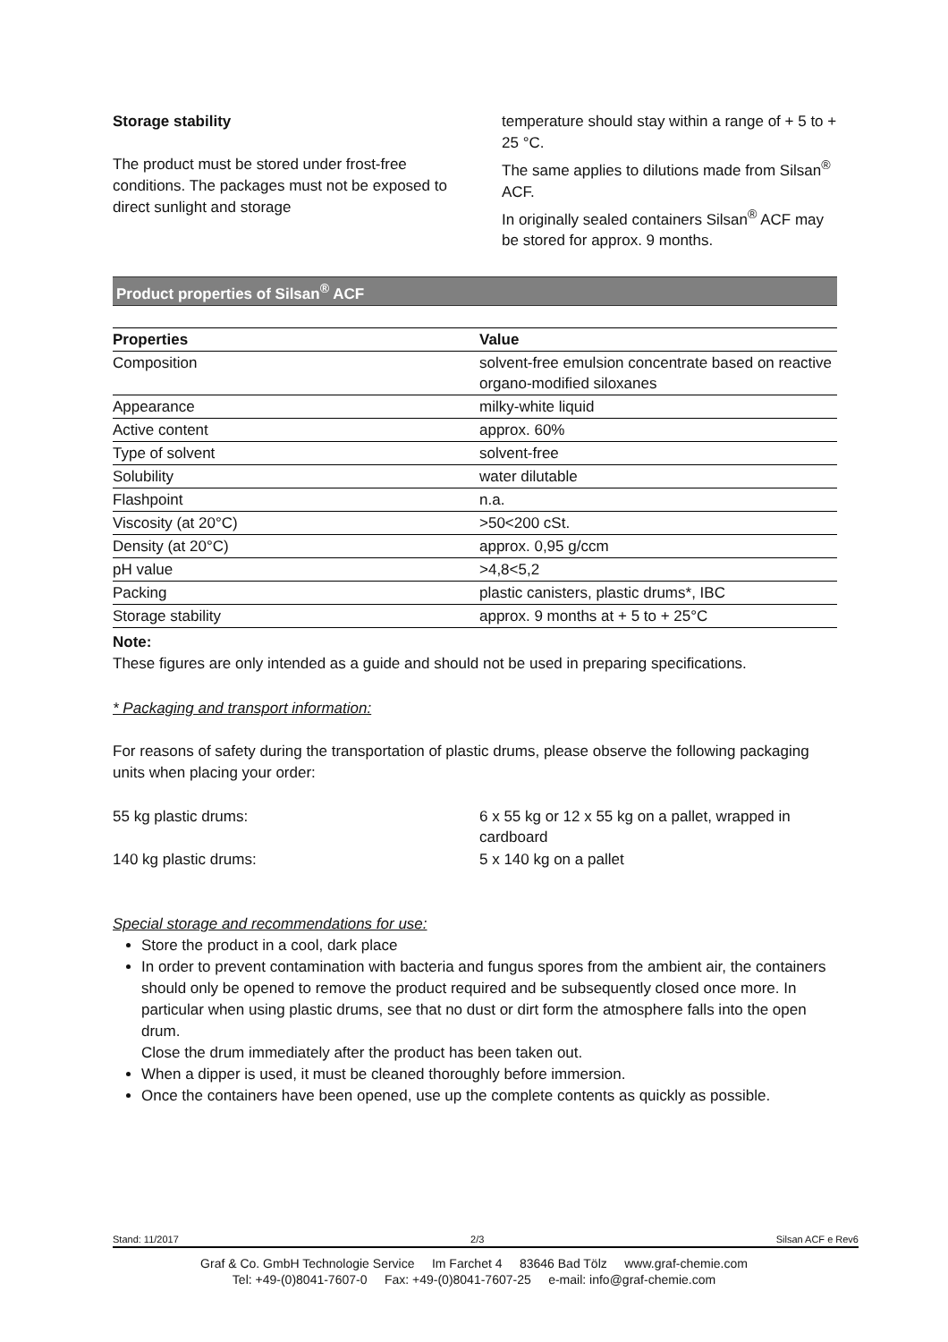Storage stability
The product must be stored under frost-free conditions. The packages must not be exposed to direct sunlight and storage
temperature should stay within a range of + 5 to + 25 °C.
The same applies to dilutions made from Silsan<sup>®</sup> ACF.
In originally sealed containers Silsan<sup>®</sup> ACF may be stored for approx. 9 months.
Product properties of Silsan<sup>®</sup> ACF
| Properties | Value |
| --- | --- |
| Composition | solvent-free emulsion concentrate based on reactive organo-modified siloxanes |
| Appearance | milky-white liquid |
| Active content | approx. 60% |
| Type of solvent | solvent-free |
| Solubility | water dilutable |
| Flashpoint | n.a. |
| Viscosity (at 20°C) | >50<200 cSt. |
| Density (at 20°C) | approx. 0,95 g/ccm |
| pH value | >4,8<5,2 |
| Packing | plastic canisters, plastic drums*, IBC |
| Storage stability | approx. 9 months at + 5 to + 25°C |
Note:
These figures are only intended as a guide and should not be used in preparing specifications.
* Packaging and transport information:
For reasons of safety during the transportation of plastic drums, please observe the following packaging units when placing your order:
| 55 kg plastic drums: | 6 x 55 kg or 12 x 55 kg on a pallet, wrapped in cardboard |
| 140 kg plastic drums: | 5 x 140 kg on a pallet |
Special storage and recommendations for use:
Store the product in a cool, dark place
In order to prevent contamination with bacteria and fungus spores from the ambient air, the containers should only be opened to remove the product required and be subsequently closed once more. In particular when using plastic drums, see that no dust or dirt form the atmosphere falls into the open drum.
Close the drum immediately after the product has been taken out.
When a dipper is used, it must be cleaned thoroughly before immersion.
Once the containers have been opened, use up the complete contents as quickly as possible.
Stand: 11/2017 2/3 Silsan ACF e Rev6
Graf & Co. GmbH Technologie Service Im Farchet 4 83646 Bad Tölz www.graf-chemie.com
Tel: +49-(0)8041-7607-0 Fax: +49-(0)8041-7607-25 e-mail: info@graf-chemie.com